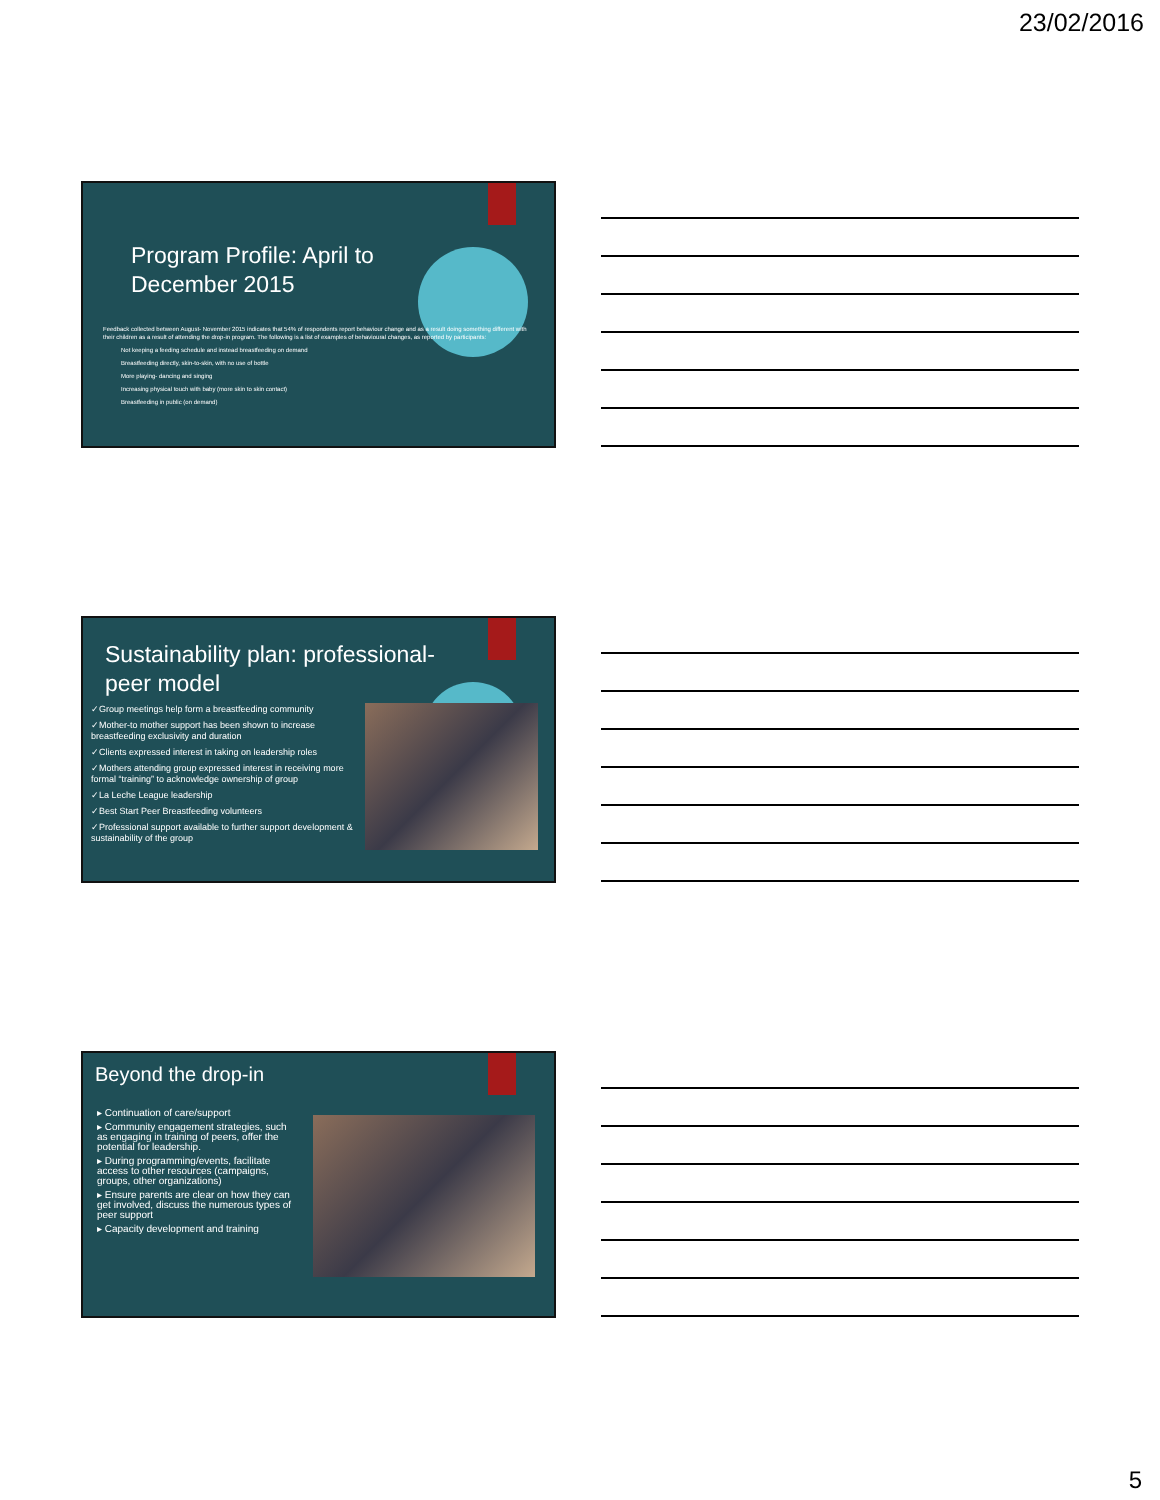23/02/2016
Program Profile: April to
December 2015
Feedback collected between August- November 2015 indicates that 54% of respondents report behaviour change and as a result doing something different with their children as a result of attending the drop-in program. The following is a list of examples of behavioural changes, as reported by participants:
Not keeping a feeding schedule and instead breastfeeding on demand
Breastfeeding directly, skin-to-skin, with no use of bottle
More playing- dancing and singing
Increasing physical touch with baby (more skin to skin contact)
Breastfeeding in public (on demand)
Sustainability plan: professional-
peer model
✓Group meetings help form a breastfeeding community
✓Mother-to mother support has been shown to increase breastfeeding exclusivity and duration
✓Clients expressed interest in taking on leadership roles
✓Mothers attending group expressed interest in receiving more formal “training” to acknowledge ownership of group
✓La Leche League leadership
✓Best Start Peer Breastfeeding volunteers
✓Professional support available to further support development & sustainability of the group
Beyond the drop-in
▸ Continuation of care/support
▸ Community engagement strategies, such as engaging in training of peers, offer the potential for leadership.
▸ During programming/events, facilitate access to other resources (campaigns, groups, other organizations)
▸ Ensure parents are clear on how they can get involved, discuss the numerous types of peer support
▸ Capacity development and training
5